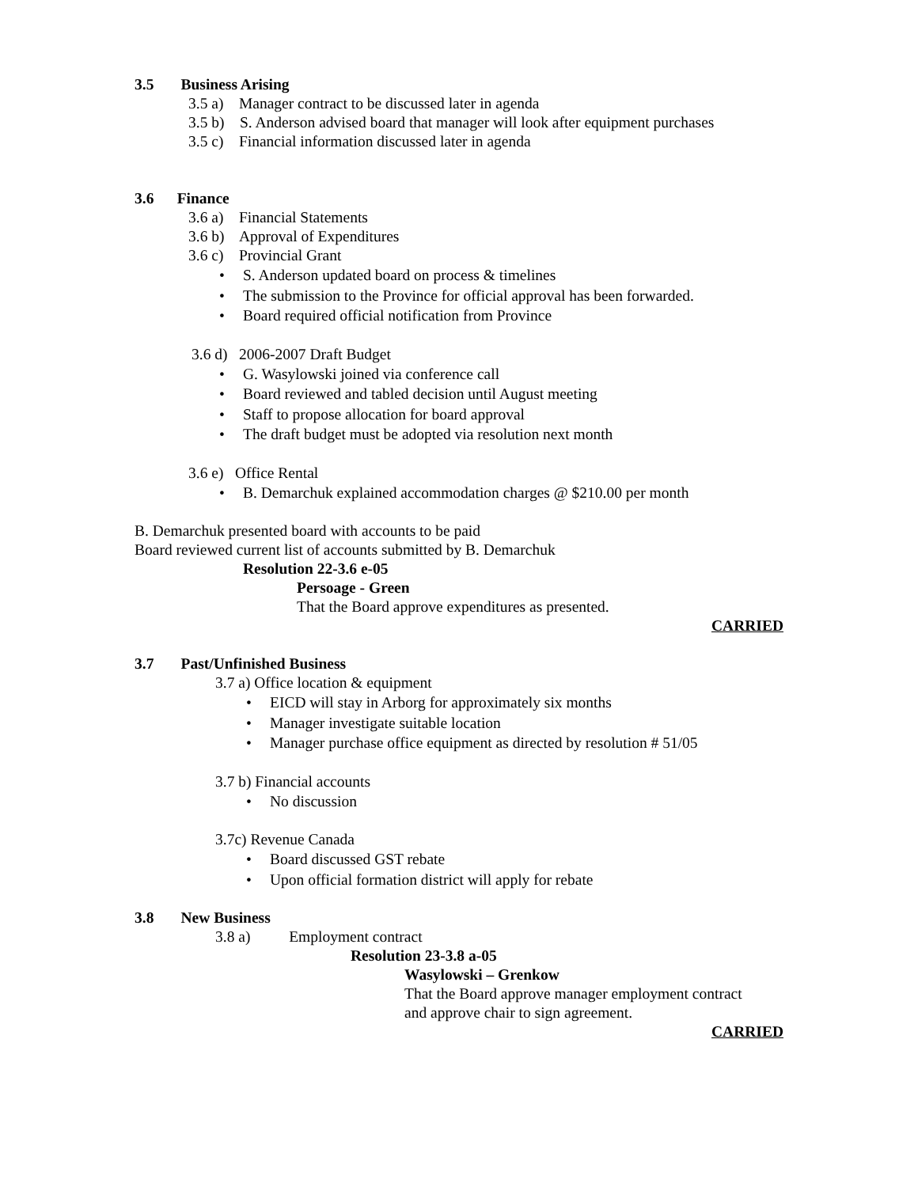3.5 Business Arising
3.5 a) Manager contract to be discussed later in agenda
3.5 b) S. Anderson advised board that manager will look after equipment purchases
3.5 c) Financial information discussed later in agenda
3.6 Finance
3.6 a) Financial Statements
3.6 b) Approval of Expenditures
3.6 c) Provincial Grant
S. Anderson updated board on process & timelines
The submission to the Province for official approval has been forwarded.
Board required official notification from Province
3.6 d) 2006-2007 Draft Budget
G. Wasylowski joined via conference call
Board reviewed and tabled decision until August meeting
Staff to propose allocation for board approval
The draft budget must be adopted via resolution next month
3.6 e) Office Rental
B. Demarchuk explained accommodation charges @ $210.00 per month
B. Demarchuk presented board with accounts to be paid
Board reviewed current list of accounts submitted by B. Demarchuk
Resolution 22-3.6 e-05
Persoage - Green
That the Board approve expenditures as presented.
CARRIED
3.7 Past/Unfinished Business
3.7 a) Office location & equipment
EICD will stay in Arborg for approximately six months
Manager investigate suitable location
Manager purchase office equipment as directed by resolution # 51/05
3.7 b) Financial accounts
No discussion
3.7c) Revenue Canada
Board discussed GST rebate
Upon official formation district will apply for rebate
3.8 New Business
3.8 a) Employment contract
Resolution 23-3.8 a-05
Wasylowski – Grenkow
That the Board approve manager employment contract
and approve chair to sign agreement.
CARRIED